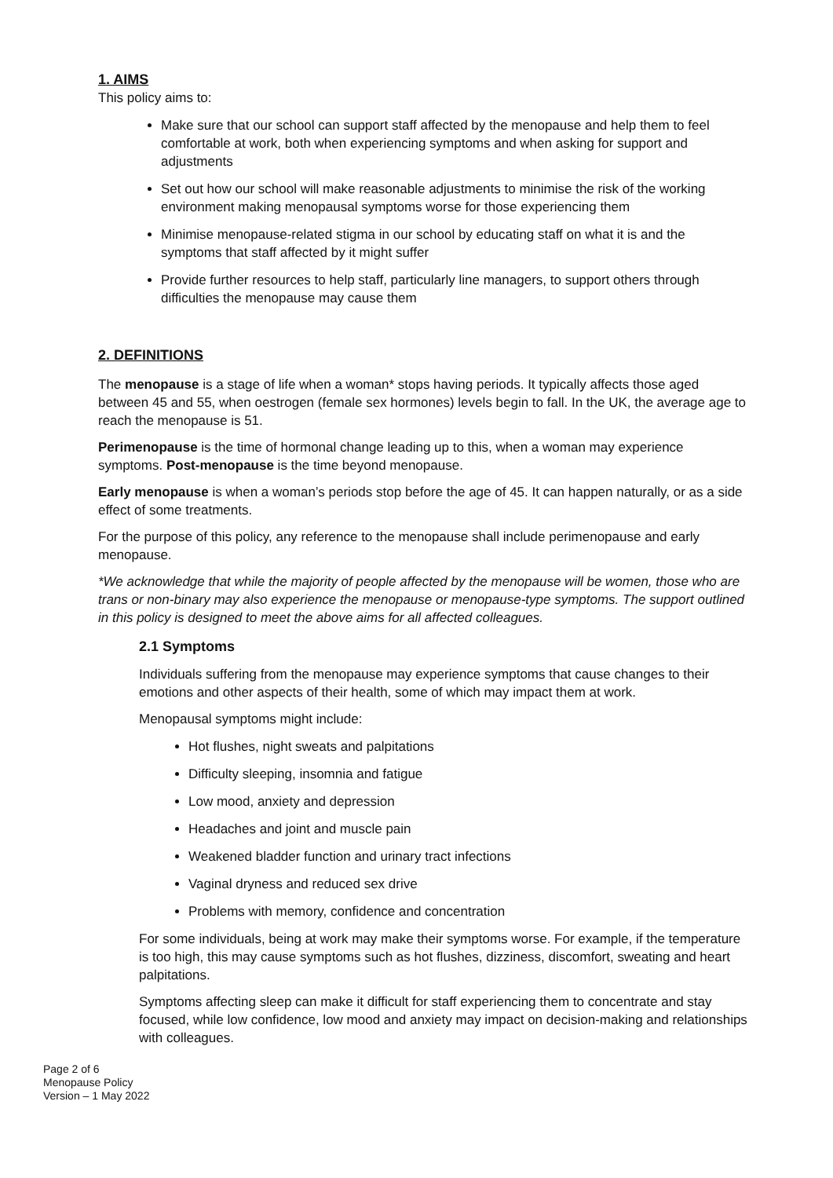1. AIMS
This policy aims to:
Make sure that our school can support staff affected by the menopause and help them to feel comfortable at work, both when experiencing symptoms and when asking for support and adjustments
Set out how our school will make reasonable adjustments to minimise the risk of the working environment making menopausal symptoms worse for those experiencing them
Minimise menopause-related stigma in our school by educating staff on what it is and the symptoms that staff affected by it might suffer
Provide further resources to help staff, particularly line managers, to support others through difficulties the menopause may cause them
2. DEFINITIONS
The menopause is a stage of life when a woman* stops having periods. It typically affects those aged between 45 and 55, when oestrogen (female sex hormones) levels begin to fall. In the UK, the average age to reach the menopause is 51.
Perimenopause is the time of hormonal change leading up to this, when a woman may experience symptoms. Post-menopause is the time beyond menopause.
Early menopause is when a woman’s periods stop before the age of 45. It can happen naturally, or as a side effect of some treatments.
For the purpose of this policy, any reference to the menopause shall include perimenopause and early menopause.
*We acknowledge that while the majority of people affected by the menopause will be women, those who are trans or non-binary may also experience the menopause or menopause-type symptoms. The support outlined in this policy is designed to meet the above aims for all affected colleagues.
2.1 Symptoms
Individuals suffering from the menopause may experience symptoms that cause changes to their emotions and other aspects of their health, some of which may impact them at work.
Menopausal symptoms might include:
Hot flushes, night sweats and palpitations
Difficulty sleeping, insomnia and fatigue
Low mood, anxiety and depression
Headaches and joint and muscle pain
Weakened bladder function and urinary tract infections
Vaginal dryness and reduced sex drive
Problems with memory, confidence and concentration
For some individuals, being at work may make their symptoms worse. For example, if the temperature is too high, this may cause symptoms such as hot flushes, dizziness, discomfort, sweating and heart palpitations.
Symptoms affecting sleep can make it difficult for staff experiencing them to concentrate and stay focused, while low confidence, low mood and anxiety may impact on decision-making and relationships with colleagues.
Page 2 of 6
Menopause Policy
Version – 1 May 2022